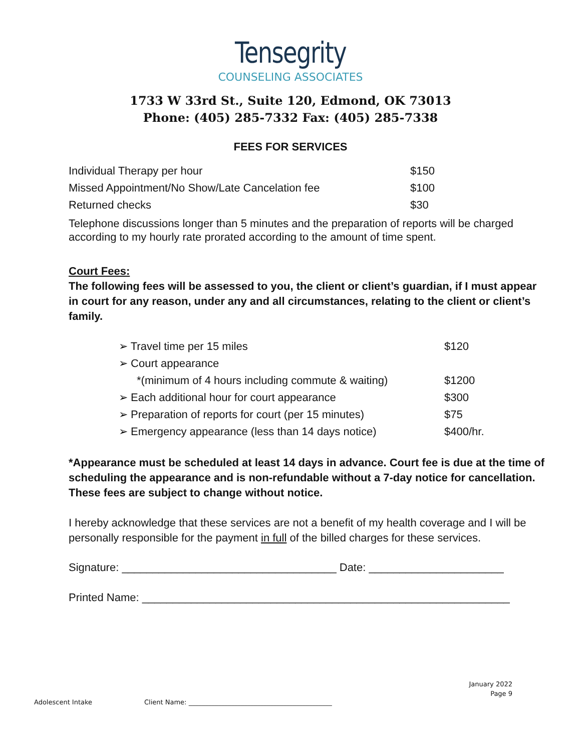Tensegrity
COUNSELING ASSOCIATES
1733 W 33rd St., Suite 120, Edmond, OK 73013
Phone: (405) 285-7332 Fax: (405) 285-7338
FEES FOR SERVICES
| Individual Therapy per hour | $150 |
| Missed Appointment/No Show/Late Cancelation fee | $100 |
| Returned checks | $30 |
Telephone discussions longer than 5 minutes and the preparation of reports will be charged according to my hourly rate prorated according to the amount of time spent.
Court Fees:
The following fees will be assessed to you, the client or client’s guardian, if I must appear in court for any reason, under any and all circumstances, relating to the client or client’s family.
| ➢ Travel time per 15 miles | $120 |
| ➢ Court appearance | |
| *(minimum of 4 hours including commute & waiting) | $1200 |
| ➢ Each additional hour for court appearance | $300 |
| ➢ Preparation of reports for court (per 15 minutes) | $75 |
| ➢ Emergency appearance (less than 14 days notice) | $400/hr. |
*Appearance must be scheduled at least 14 days in advance. Court fee is due at the time of scheduling the appearance and is non-refundable without a 7-day notice for cancellation. These fees are subject to change without notice.
I hereby acknowledge that these services are not a benefit of my health coverage and I will be personally responsible for the payment in full of the billed charges for these services.
Signature: ___________________________________ Date: ______________________
Printed Name: ____________________________________________________________
January 2022
Page 9
Adolescent Intake Client Name: ____________________________________________